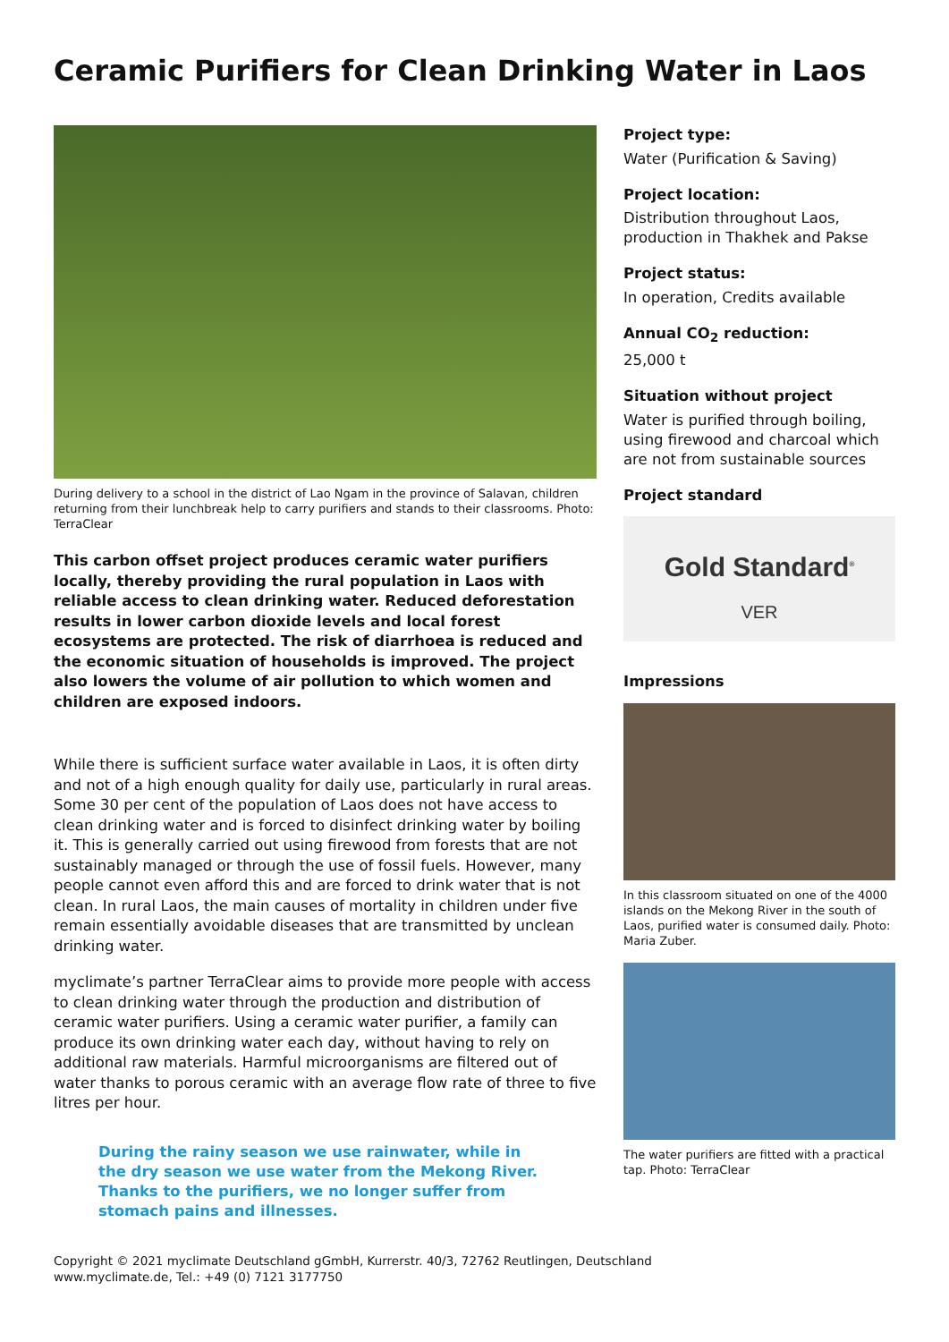Ceramic Purifiers for Clean Drinking Water in Laos
During delivery to a school in the district of Lao Ngam in the province of Salavan, children returning from their lunchbreak help to carry purifiers and stands to their classrooms. Photo: TerraClear
This carbon offset project produces ceramic water purifiers locally, thereby providing the rural population in Laos with reliable access to clean drinking water. Reduced deforestation results in lower carbon dioxide levels and local forest ecosystems are protected. The risk of diarrhoea is reduced and the economic situation of households is improved. The project also lowers the volume of air pollution to which women and children are exposed indoors.
While there is sufficient surface water available in Laos, it is often dirty and not of a high enough quality for daily use, particularly in rural areas. Some 30 per cent of the population of Laos does not have access to clean drinking water and is forced to disinfect drinking water by boiling it. This is generally carried out using firewood from forests that are not sustainably managed or through the use of fossil fuels. However, many people cannot even afford this and are forced to drink water that is not clean. In rural Laos, the main causes of mortality in children under five remain essentially avoidable diseases that are transmitted by unclean drinking water.
myclimate’s partner TerraClear aims to provide more people with access to clean drinking water through the production and distribution of ceramic water purifiers. Using a ceramic water purifier, a family can produce its own drinking water each day, without having to rely on additional raw materials. Harmful microorganisms are filtered out of water thanks to porous ceramic with an average flow rate of three to five litres per hour.
During the rainy season we use rainwater, while in the dry season we use water from the Mekong River. Thanks to the purifiers, we no longer suffer from stomach pains and illnesses.
Project type:
Water (Purification & Saving)
Project location:
Distribution throughout Laos, production in Thakhek and Pakse
Project status:
In operation, Credits available
Annual CO<sub>2</sub> reduction:
25,000 t
Situation without project
Water is purified through boiling, using firewood and charcoal which are not from sustainable sources
Project standard
Gold Standard<sup>®</sup>
VER
Impressions
In this classroom situated on one of the 4000 islands on the Mekong River in the south of Laos, purified water is consumed daily. Photo: Maria Zuber.
The water purifiers are fitted with a practical tap. Photo: TerraClear
Copyright © 2021 myclimate Deutschland gGmbH, Kurrerstr. 40/3, 72762 Reutlingen, Deutschland
www.myclimate.de, Tel.: +49 (0) 7121 3177750